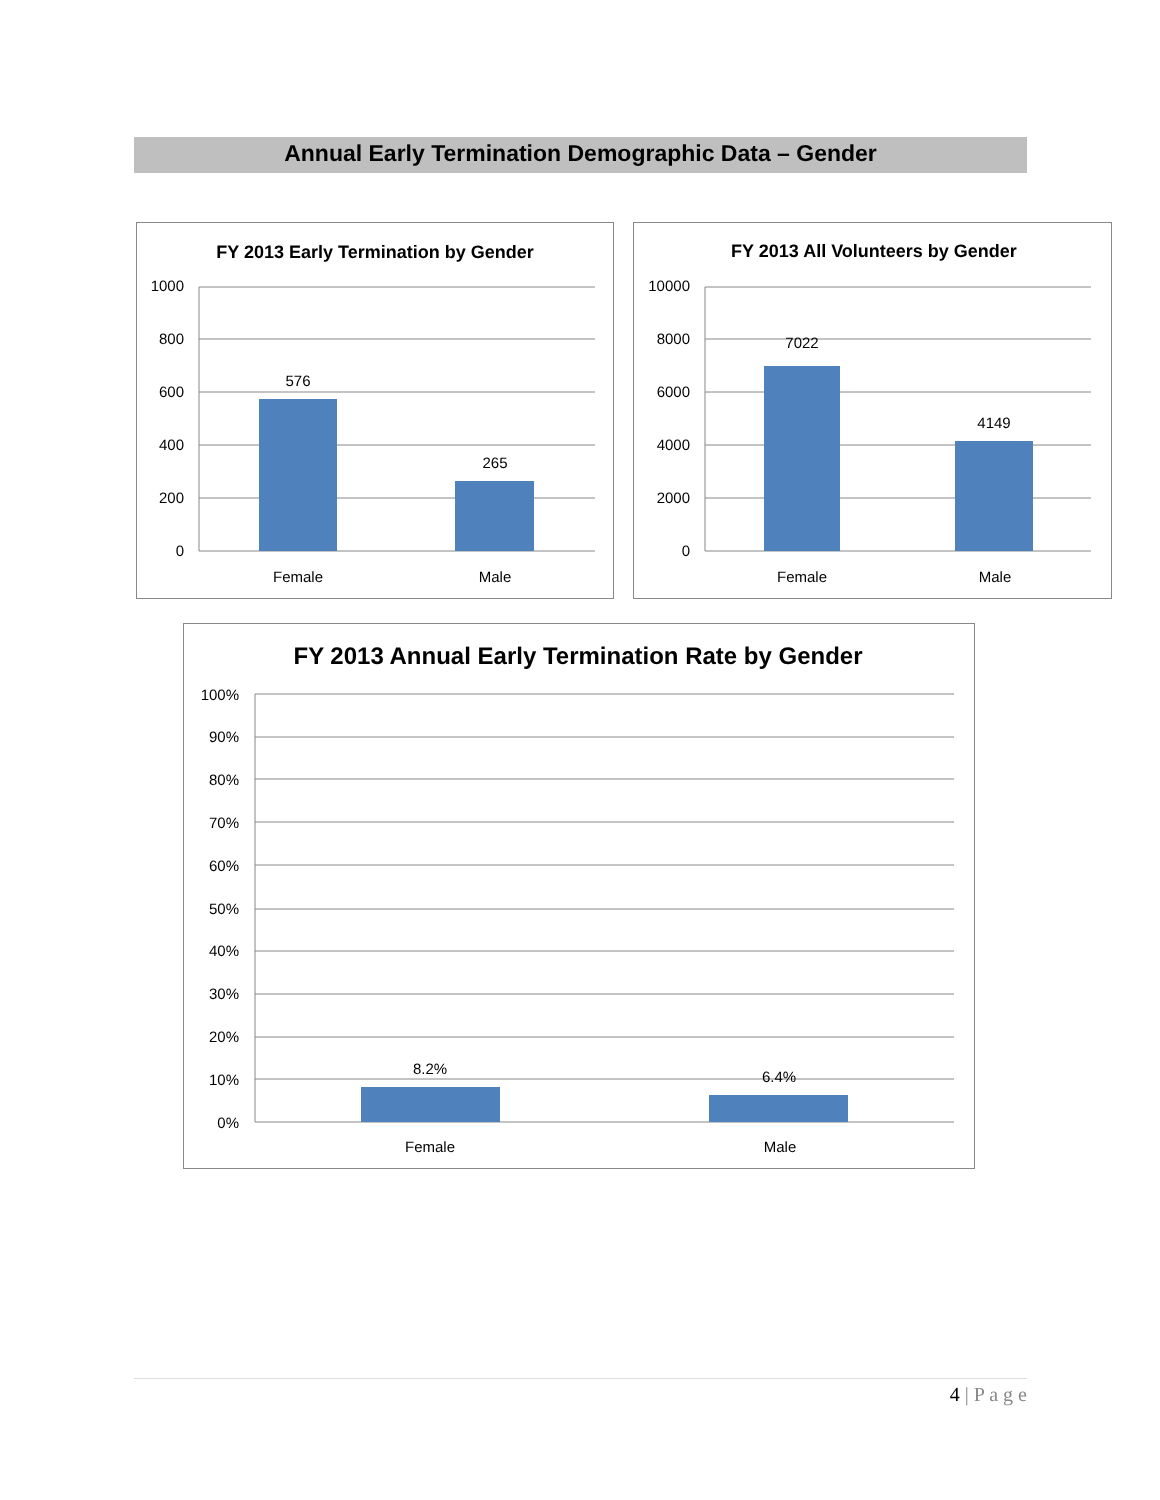Annual Early Termination Demographic Data – Gender
FY 2013 Early Termination by Gender
1000
800
600
400
200
0
576
265
Female
Male
FY 2013 All Volunteers by Gender
10000
8000
6000
4000
2000
0
7022
4149
Female
Male
FY 2013 Annual Early Termination Rate by Gender
100%
90%
80%
70%
60%
50%
40%
30%
20%
10%
0%
8.2%
6.4%
Female
Male
4 | P a g e